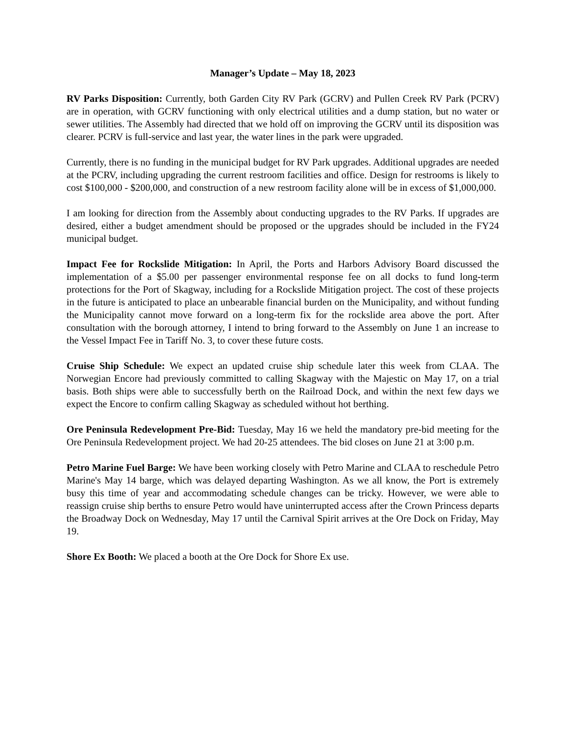Manager’s Update – May 18, 2023
RV Parks Disposition: Currently, both Garden City RV Park (GCRV) and Pullen Creek RV Park (PCRV) are in operation, with GCRV functioning with only electrical utilities and a dump station, but no water or sewer utilities. The Assembly had directed that we hold off on improving the GCRV until its disposition was clearer. PCRV is full-service and last year, the water lines in the park were upgraded.
Currently, there is no funding in the municipal budget for RV Park upgrades. Additional upgrades are needed at the PCRV, including upgrading the current restroom facilities and office. Design for restrooms is likely to cost $100,000 - $200,000, and construction of a new restroom facility alone will be in excess of $1,000,000.
I am looking for direction from the Assembly about conducting upgrades to the RV Parks. If upgrades are desired, either a budget amendment should be proposed or the upgrades should be included in the FY24 municipal budget.
Impact Fee for Rockslide Mitigation: In April, the Ports and Harbors Advisory Board discussed the implementation of a $5.00 per passenger environmental response fee on all docks to fund long-term protections for the Port of Skagway, including for a Rockslide Mitigation project. The cost of these projects in the future is anticipated to place an unbearable financial burden on the Municipality, and without funding the Municipality cannot move forward on a long-term fix for the rockslide area above the port. After consultation with the borough attorney, I intend to bring forward to the Assembly on June 1 an increase to the Vessel Impact Fee in Tariff No. 3, to cover these future costs.
Cruise Ship Schedule: We expect an updated cruise ship schedule later this week from CLAA. The Norwegian Encore had previously committed to calling Skagway with the Majestic on May 17, on a trial basis. Both ships were able to successfully berth on the Railroad Dock, and within the next few days we expect the Encore to confirm calling Skagway as scheduled without hot berthing.
Ore Peninsula Redevelopment Pre-Bid: Tuesday, May 16 we held the mandatory pre-bid meeting for the Ore Peninsula Redevelopment project. We had 20-25 attendees. The bid closes on June 21 at 3:00 p.m.
Petro Marine Fuel Barge: We have been working closely with Petro Marine and CLAA to reschedule Petro Marine's May 14 barge, which was delayed departing Washington. As we all know, the Port is extremely busy this time of year and accommodating schedule changes can be tricky. However, we were able to reassign cruise ship berths to ensure Petro would have uninterrupted access after the Crown Princess departs the Broadway Dock on Wednesday, May 17 until the Carnival Spirit arrives at the Ore Dock on Friday, May 19.
Shore Ex Booth: We placed a booth at the Ore Dock for Shore Ex use.